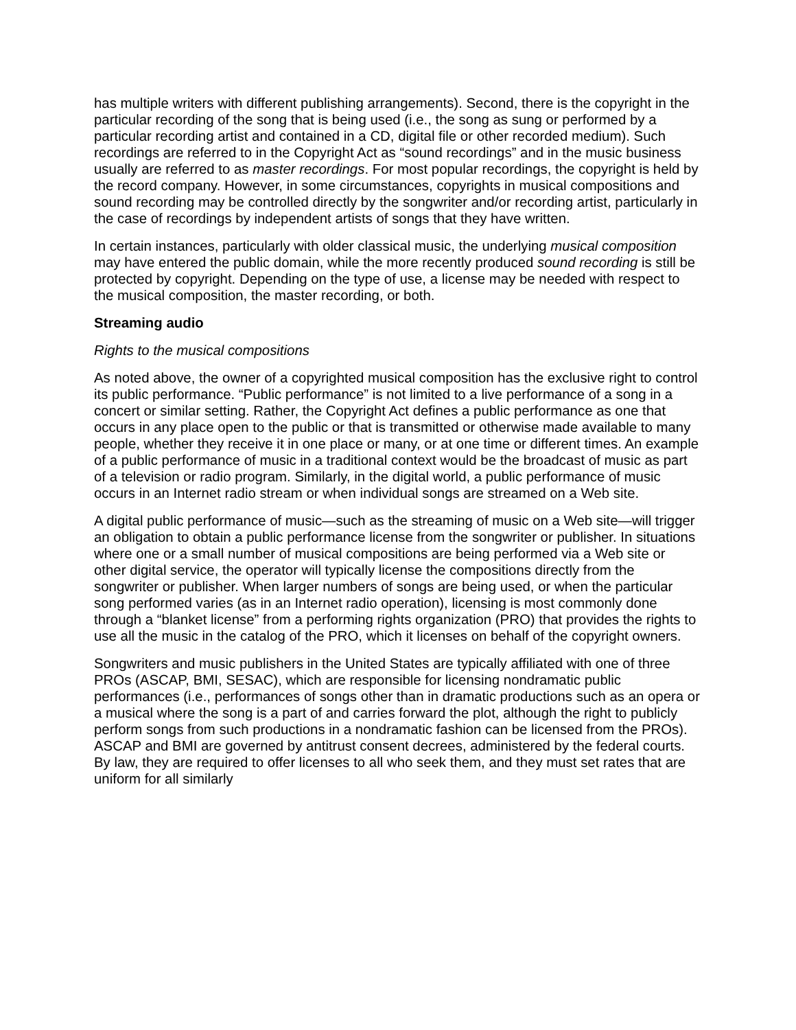has multiple writers with different publishing arrangements). Second, there is the copyright in the particular recording of the song that is being used (i.e., the song as sung or performed by a particular recording artist and contained in a CD, digital file or other recorded medium). Such recordings are referred to in the Copyright Act as “sound recordings” and in the music business usually are referred to as master recordings. For most popular recordings, the copyright is held by the record company. However, in some circumstances, copyrights in musical compositions and sound recording may be controlled directly by the songwriter and/or recording artist, particularly in the case of recordings by independent artists of songs that they have written.
In certain instances, particularly with older classical music, the underlying musical composition may have entered the public domain, while the more recently produced sound recording is still be protected by copyright. Depending on the type of use, a license may be needed with respect to the musical composition, the master recording, or both.
Streaming audio
Rights to the musical compositions
As noted above, the owner of a copyrighted musical composition has the exclusive right to control its public performance. “Public performance” is not limited to a live performance of a song in a concert or similar setting. Rather, the Copyright Act defines a public performance as one that occurs in any place open to the public or that is transmitted or otherwise made available to many people, whether they receive it in one place or many, or at one time or different times. An example of a public performance of music in a traditional context would be the broadcast of music as part of a television or radio program. Similarly, in the digital world, a public performance of music occurs in an Internet radio stream or when individual songs are streamed on a Web site.
A digital public performance of music—such as the streaming of music on a Web site—will trigger an obligation to obtain a public performance license from the songwriter or publisher. In situations where one or a small number of musical compositions are being performed via a Web site or other digital service, the operator will typically license the compositions directly from the songwriter or publisher. When larger numbers of songs are being used, or when the particular song performed varies (as in an Internet radio operation), licensing is most commonly done through a “blanket license” from a performing rights organization (PRO) that provides the rights to use all the music in the catalog of the PRO, which it licenses on behalf of the copyright owners.
Songwriters and music publishers in the United States are typically affiliated with one of three PROs (ASCAP, BMI, SESAC), which are responsible for licensing nondramatic public performances (i.e., performances of songs other than in dramatic productions such as an opera or a musical where the song is a part of and carries forward the plot, although the right to publicly perform songs from such productions in a nondramatic fashion can be licensed from the PROs). ASCAP and BMI are governed by antitrust consent decrees, administered by the federal courts. By law, they are required to offer licenses to all who seek them, and they must set rates that are uniform for all similarly